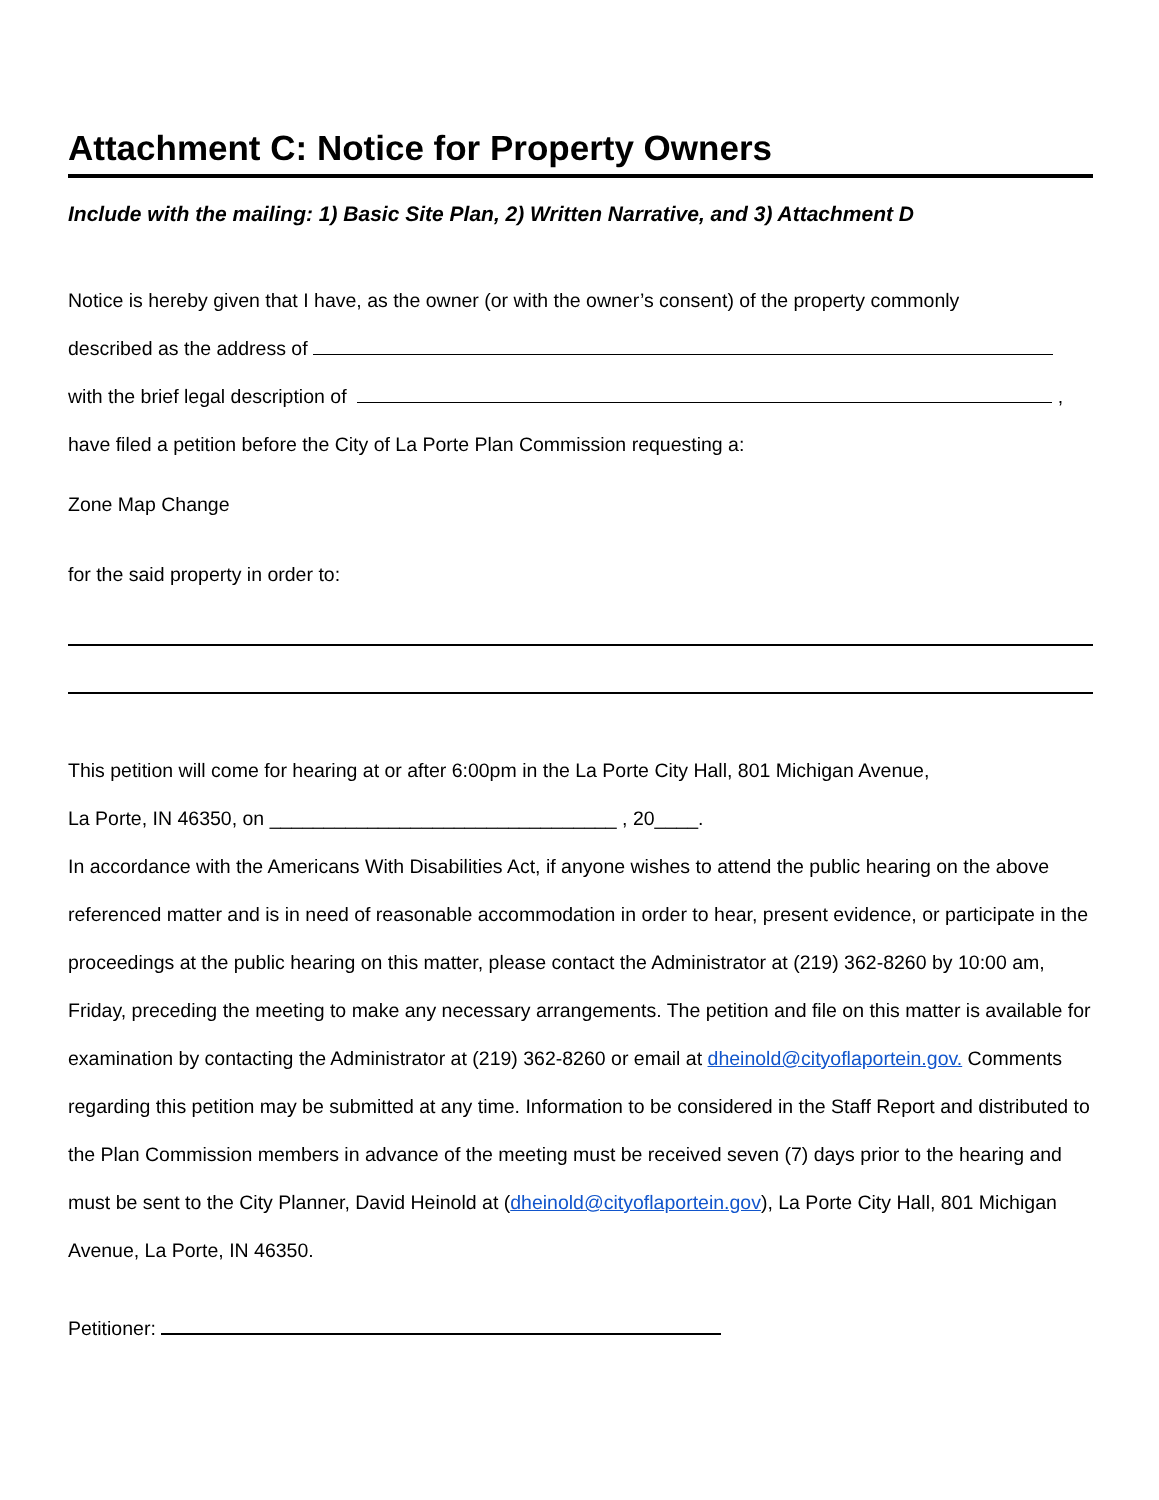Attachment C: Notice for Property Owners
Include with the mailing: 1) Basic Site Plan, 2) Written Narrative, and 3) Attachment D
Notice is hereby given that I have, as the owner (or with the owner’s consent) of the property commonly
described as the address of
with the brief legal description of ,
have filed a petition before the City of La Porte Plan Commission requesting a:
Zone Map Change
for the said property in order to:
This petition will come for hearing at or after 6:00pm in the La Porte City Hall, 801 Michigan Avenue,
La Porte, IN 46350, on ________________________________ , 20____.
In accordance with the Americans With Disabilities Act, if anyone wishes to attend the public hearing on the above referenced matter and is in need of reasonable accommodation in order to hear, present evidence, or participate in the proceedings at the public hearing on this matter, please contact the Administrator at (219) 362-8260 by 10:00 am, Friday, preceding the meeting to make any necessary arrangements. The petition and file on this matter is available for examination by contacting the Administrator at (219) 362-8260 or email at dheinold@cityoflaportein.gov. Comments regarding this petition may be submitted at any time. Information to be considered in the Staff Report and distributed to the Plan Commission members in advance of the meeting must be received seven (7) days prior to the hearing and must be sent to the City Planner, David Heinold at (dheinold@cityoflaportein.gov), La Porte City Hall, 801 Michigan Avenue, La Porte, IN 46350.
Petitioner: